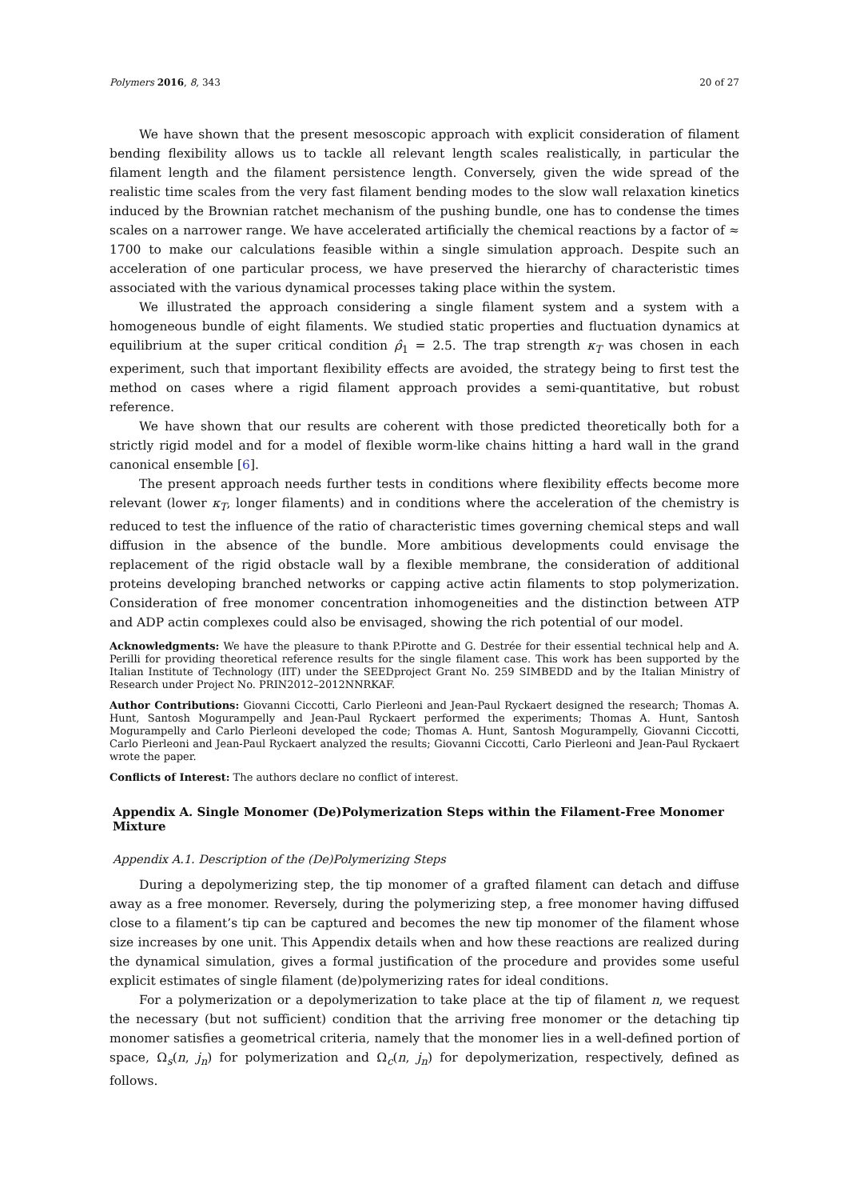Polymers 2016, 8, 343 20 of 27
We have shown that the present mesoscopic approach with explicit consideration of filament bending flexibility allows us to tackle all relevant length scales realistically, in particular the filament length and the filament persistence length. Conversely, given the wide spread of the realistic time scales from the very fast filament bending modes to the slow wall relaxation kinetics induced by the Brownian ratchet mechanism of the pushing bundle, one has to condense the times scales on a narrower range. We have accelerated artificially the chemical reactions by a factor of ≈ 1700 to make our calculations feasible within a single simulation approach. Despite such an acceleration of one particular process, we have preserved the hierarchy of characteristic times associated with the various dynamical processes taking place within the system.
We illustrated the approach considering a single filament system and a system with a homogeneous bundle of eight filaments. We studied static properties and fluctuation dynamics at equilibrium at the super critical condition ρ̂<sub>1</sub> = 2.5. The trap strength κ<sub>T</sub> was chosen in each experiment, such that important flexibility effects are avoided, the strategy being to first test the method on cases where a rigid filament approach provides a semi-quantitative, but robust reference.
We have shown that our results are coherent with those predicted theoretically both for a strictly rigid model and for a model of flexible worm-like chains hitting a hard wall in the grand canonical ensemble [6].
The present approach needs further tests in conditions where flexibility effects become more relevant (lower κ<sub>T</sub>, longer filaments) and in conditions where the acceleration of the chemistry is reduced to test the influence of the ratio of characteristic times governing chemical steps and wall diffusion in the absence of the bundle. More ambitious developments could envisage the replacement of the rigid obstacle wall by a flexible membrane, the consideration of additional proteins developing branched networks or capping active actin filaments to stop polymerization. Consideration of free monomer concentration inhomogeneities and the distinction between ATP and ADP actin complexes could also be envisaged, showing the rich potential of our model.
Acknowledgments: We have the pleasure to thank P.Pirotte and G. Destrée for their essential technical help and A. Perilli for providing theoretical reference results for the single filament case. This work has been supported by the Italian Institute of Technology (IIT) under the SEEDproject Grant No. 259 SIMBEDD and by the Italian Ministry of Research under Project No. PRIN2012–2012NNRKAF.
Author Contributions: Giovanni Ciccotti, Carlo Pierleoni and Jean-Paul Ryckaert designed the research; Thomas A. Hunt, Santosh Mogurampelly and Jean-Paul Ryckaert performed the experiments; Thomas A. Hunt, Santosh Mogurampelly and Carlo Pierleoni developed the code; Thomas A. Hunt, Santosh Mogurampelly, Giovanni Ciccotti, Carlo Pierleoni and Jean-Paul Ryckaert analyzed the results; Giovanni Ciccotti, Carlo Pierleoni and Jean-Paul Ryckaert wrote the paper.
Conflicts of Interest: The authors declare no conflict of interest.
Appendix A. Single Monomer (De)Polymerization Steps within the Filament-Free Monomer Mixture
Appendix A.1. Description of the (De)Polymerizing Steps
During a depolymerizing step, the tip monomer of a grafted filament can detach and diffuse away as a free monomer. Reversely, during the polymerizing step, a free monomer having diffused close to a filament’s tip can be captured and becomes the new tip monomer of the filament whose size increases by one unit. This Appendix details when and how these reactions are realized during the dynamical simulation, gives a formal justification of the procedure and provides some useful explicit estimates of single filament (de)polymerizing rates for ideal conditions.
For a polymerization or a depolymerization to take place at the tip of filament n, we request the necessary (but not sufficient) condition that the arriving free monomer or the detaching tip monomer satisfies a geometrical criteria, namely that the monomer lies in a well-defined portion of space, Ω<sub>s</sub>(n, j<sub>n</sub>) for polymerization and Ω<sub>c</sub>(n, j<sub>n</sub>) for depolymerization, respectively, defined as follows.